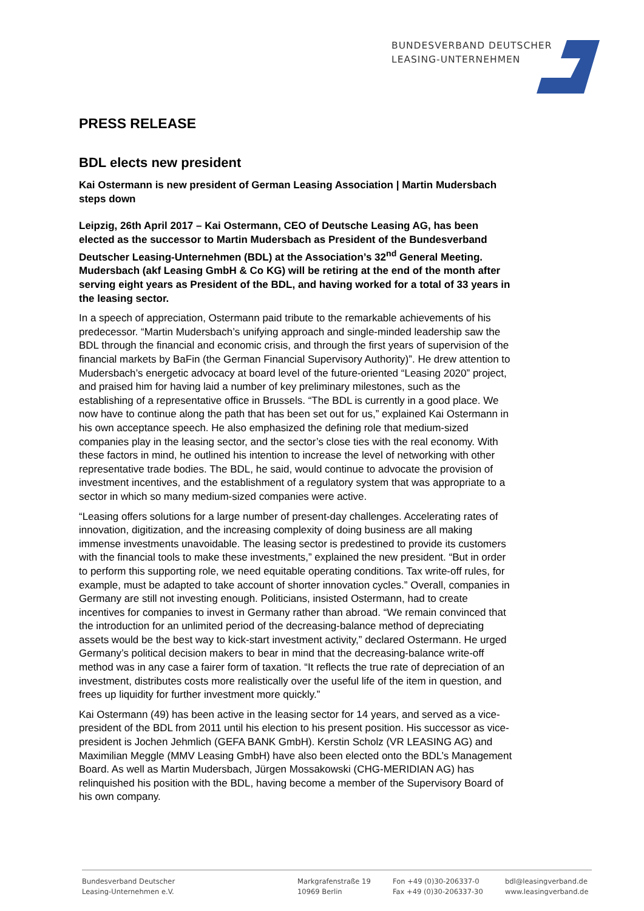BUNDESVERBAND DEUTSCHER
LEASING-UNTERNEHMEN
PRESS RELEASE
BDL elects new president
Kai Ostermann is new president of German Leasing Association | Martin Mudersbach steps down
Leipzig, 26th April 2017 – Kai Ostermann, CEO of Deutsche Leasing AG, has been elected as the successor to Martin Mudersbach as President of the Bundesverband Deutscher Leasing-Unternehmen (BDL) at the Association’s 32<sup>nd</sup> General Meeting. Mudersbach (akf Leasing GmbH & Co KG) will be retiring at the end of the month after serving eight years as President of the BDL, and having worked for a total of 33 years in the leasing sector.
In a speech of appreciation, Ostermann paid tribute to the remarkable achievements of his predecessor. “Martin Mudersbach’s unifying approach and single-minded leadership saw the BDL through the financial and economic crisis, and through the first years of supervision of the financial markets by BaFin (the German Financial Supervisory Authority)”. He drew attention to Mudersbach’s energetic advocacy at board level of the future-oriented “Leasing 2020” project, and praised him for having laid a number of key preliminary milestones, such as the establishing of a representative office in Brussels. “The BDL is currently in a good place. We now have to continue along the path that has been set out for us,” explained Kai Ostermann in his own acceptance speech. He also emphasized the defining role that medium-sized companies play in the leasing sector, and the sector’s close ties with the real economy. With these factors in mind, he outlined his intention to increase the level of networking with other representative trade bodies. The BDL, he said, would continue to advocate the provision of investment incentives, and the establishment of a regulatory system that was appropriate to a sector in which so many medium-sized companies were active.
“Leasing offers solutions for a large number of present-day challenges. Accelerating rates of innovation, digitization, and the increasing complexity of doing business are all making immense investments unavoidable. The leasing sector is predestined to provide its customers with the financial tools to make these investments,” explained the new president. “But in order to perform this supporting role, we need equitable operating conditions. Tax write-off rules, for example, must be adapted to take account of shorter innovation cycles.” Overall, companies in Germany are still not investing enough. Politicians, insisted Ostermann, had to create incentives for companies to invest in Germany rather than abroad. “We remain convinced that the introduction for an unlimited period of the decreasing-balance method of depreciating assets would be the best way to kick-start investment activity,” declared Ostermann. He urged Germany’s political decision makers to bear in mind that the decreasing-balance write-off method was in any case a fairer form of taxation. “It reflects the true rate of depreciation of an investment, distributes costs more realistically over the useful life of the item in question, and frees up liquidity for further investment more quickly.”
Kai Ostermann (49) has been active in the leasing sector for 14 years, and served as a vice-president of the BDL from 2011 until his election to his present position. His successor as vice-president is Jochen Jehmlich (GEFA BANK GmbH). Kerstin Scholz (VR LEASING AG) and Maximilian Meggle (MMV Leasing GmbH) have also been elected onto the BDL’s Management Board. As well as Martin Mudersbach, Jürgen Mossakowski (CHG-MERIDIAN AG) has relinquished his position with the BDL, having become a member of the Supervisory Board of his own company.
Bundesverband Deutscher
Leasing-Unternehmen e.V.
Markgrafenstraße 19
10969 Berlin
Fon +49 (0)30-206337-0
Fax +49 (0)30-206337-30
bdl@leasingverband.de
www.leasingverband.de